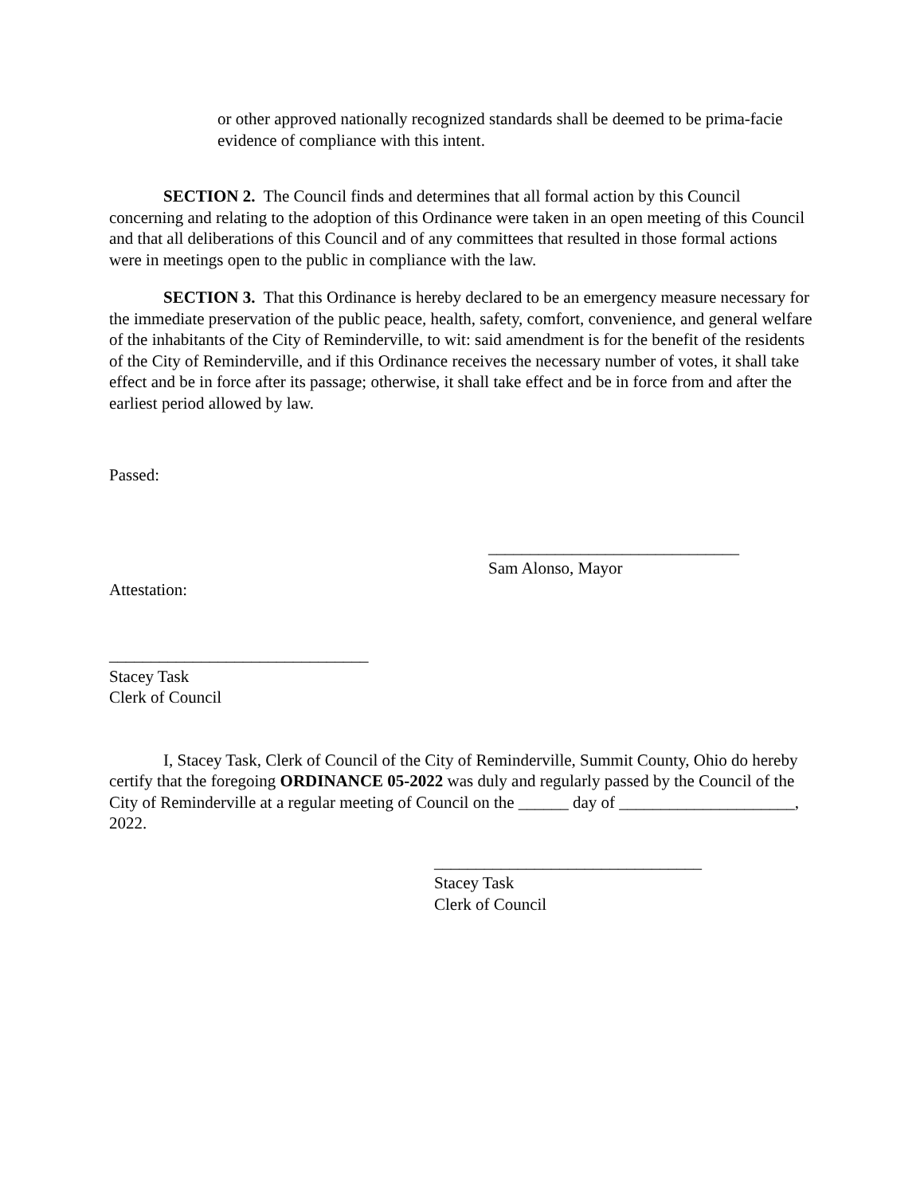or other approved nationally recognized standards shall be deemed to be prima-facie evidence of compliance with this intent.
SECTION 2. The Council finds and determines that all formal action by this Council concerning and relating to the adoption of this Ordinance were taken in an open meeting of this Council and that all deliberations of this Council and of any committees that resulted in those formal actions were in meetings open to the public in compliance with the law.
SECTION 3. That this Ordinance is hereby declared to be an emergency measure necessary for the immediate preservation of the public peace, health, safety, comfort, convenience, and general welfare of the inhabitants of the City of Reminderville, to wit: said amendment is for the benefit of the residents of the City of Reminderville, and if this Ordinance receives the necessary number of votes, it shall take effect and be in force after its passage; otherwise, it shall take effect and be in force from and after the earliest period allowed by law.
Passed:
______________________________
Sam Alonso, Mayor
Attestation:
_______________________________
Stacey Task
Clerk of Council
I, Stacey Task, Clerk of Council of the City of Reminderville, Summit County, Ohio do hereby certify that the foregoing ORDINANCE 05-2022 was duly and regularly passed by the Council of the City of Reminderville at a regular meeting of Council on the ______ day of _____________________, 2022.
________________________________
Stacey Task
Clerk of Council